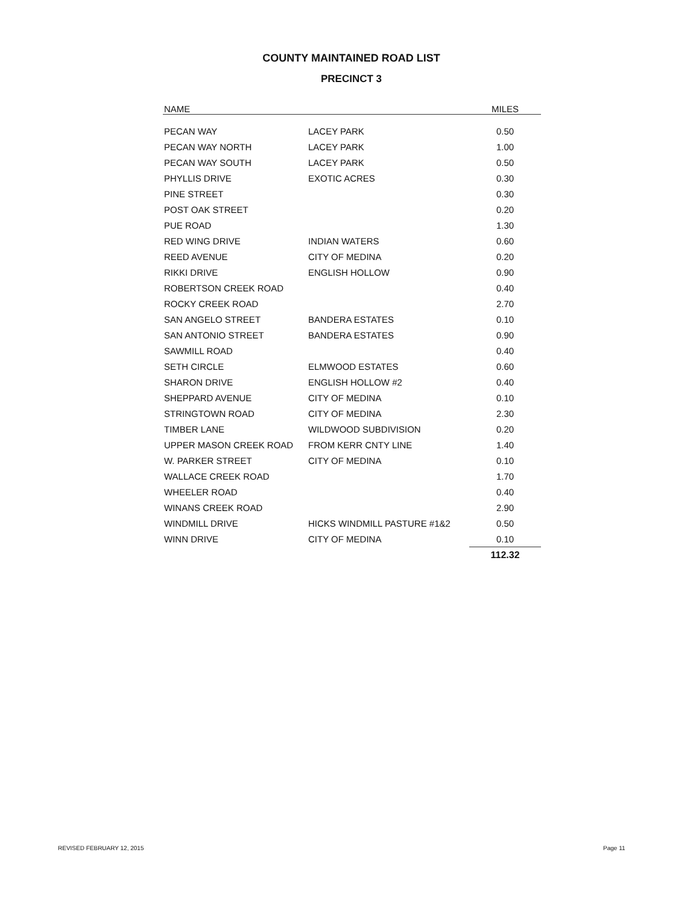COUNTY MAINTAINED ROAD LIST
PRECINCT 3
| NAME | | MILES |
| --- | --- | --- |
| PECAN WAY | LACEY PARK | 0.50 |
| PECAN WAY NORTH | LACEY PARK | 1.00 |
| PECAN WAY SOUTH | LACEY PARK | 0.50 |
| PHYLLIS DRIVE | EXOTIC ACRES | 0.30 |
| PINE STREET | | 0.30 |
| POST OAK STREET | | 0.20 |
| PUE ROAD | | 1.30 |
| RED WING DRIVE | INDIAN WATERS | 0.60 |
| REED AVENUE | CITY OF MEDINA | 0.20 |
| RIKKI DRIVE | ENGLISH HOLLOW | 0.90 |
| ROBERTSON CREEK ROAD | | 0.40 |
| ROCKY CREEK ROAD | | 2.70 |
| SAN ANGELO STREET | BANDERA ESTATES | 0.10 |
| SAN ANTONIO STREET | BANDERA ESTATES | 0.90 |
| SAWMILL ROAD | | 0.40 |
| SETH CIRCLE | ELMWOOD ESTATES | 0.60 |
| SHARON DRIVE | ENGLISH HOLLOW #2 | 0.40 |
| SHEPPARD AVENUE | CITY OF MEDINA | 0.10 |
| STRINGTOWN ROAD | CITY OF MEDINA | 2.30 |
| TIMBER LANE | WILDWOOD SUBDIVISION | 0.20 |
| UPPER MASON CREEK ROAD | FROM KERR CNTY LINE | 1.40 |
| W. PARKER STREET | CITY OF MEDINA | 0.10 |
| WALLACE CREEK ROAD | | 1.70 |
| WHEELER ROAD | | 0.40 |
| WINANS CREEK ROAD | | 2.90 |
| WINDMILL DRIVE | HICKS WINDMILL PASTURE #1&2 | 0.50 |
| WINN DRIVE | CITY OF MEDINA | 0.10 |
| | | 112.32 |
REVISED FEBRUARY 12, 2015 Page 11